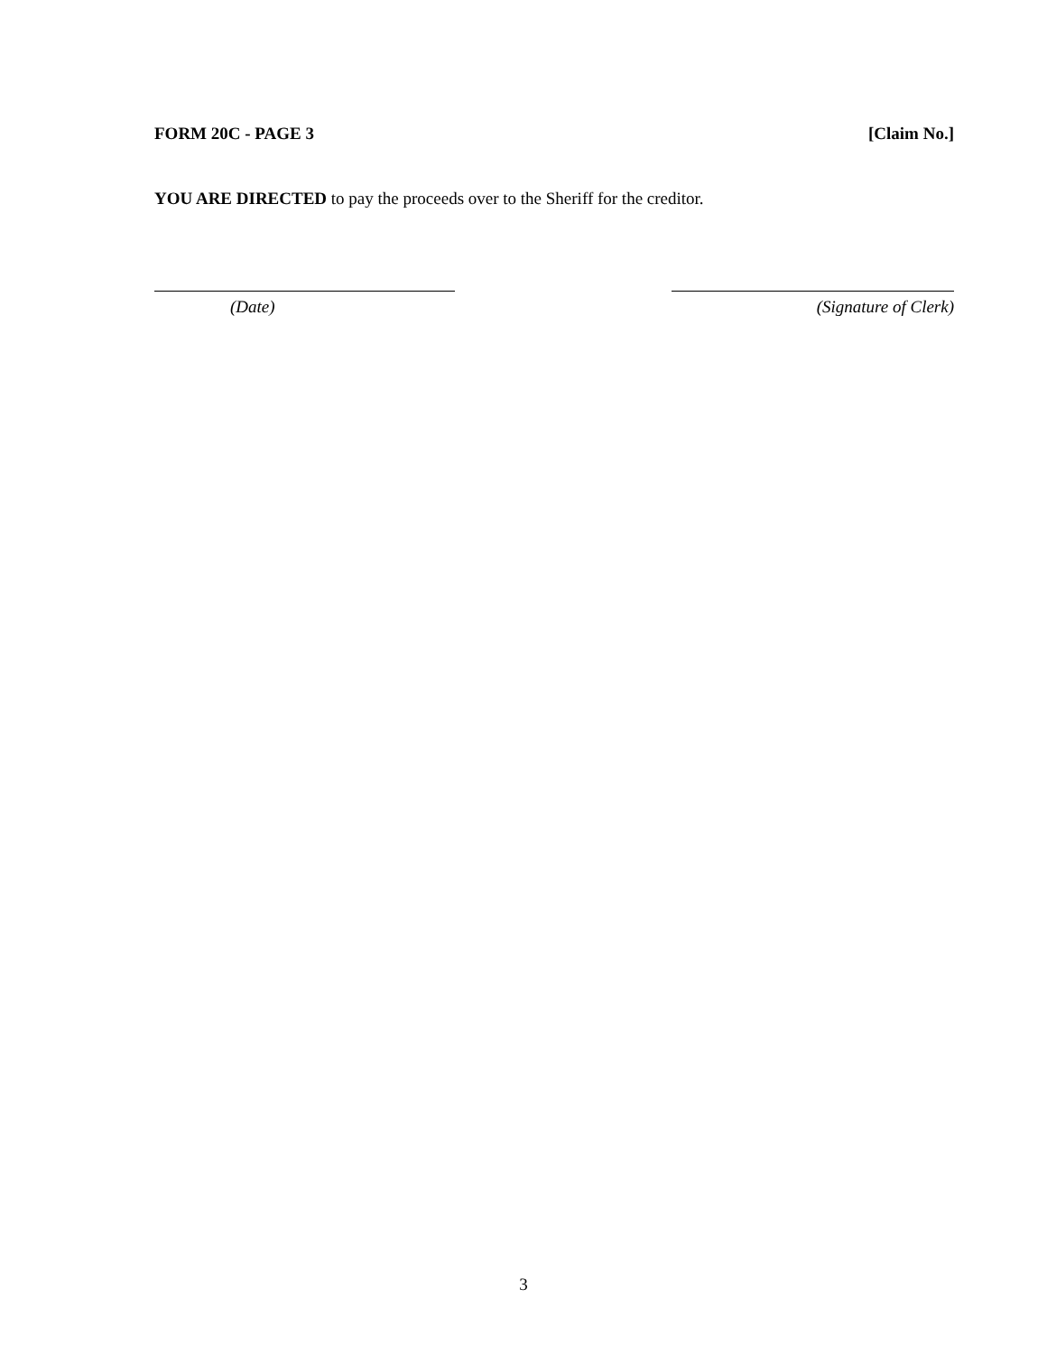FORM 20C - PAGE 3 [Claim No.]
YOU ARE DIRECTED to pay the proceeds over to the Sheriff for the creditor.
(Date) (Signature of Clerk)
3